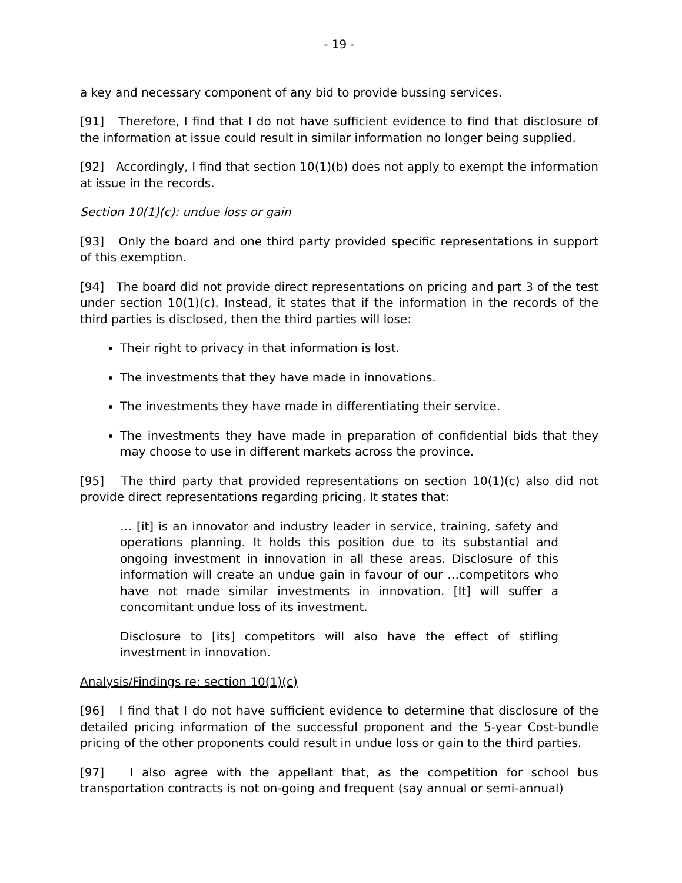- 19 -
a key and necessary component of any bid to provide bussing services.
[91] Therefore, I find that I do not have sufficient evidence to find that disclosure of the information at issue could result in similar information no longer being supplied.
[92] Accordingly, I find that section 10(1)(b) does not apply to exempt the information at issue in the records.
Section 10(1)(c): undue loss or gain
[93] Only the board and one third party provided specific representations in support of this exemption.
[94] The board did not provide direct representations on pricing and part 3 of the test under section 10(1)(c). Instead, it states that if the information in the records of the third parties is disclosed, then the third parties will lose:
Their right to privacy in that information is lost.
The investments that they have made in innovations.
The investments they have made in differentiating their service.
The investments they have made in preparation of confidential bids that they may choose to use in different markets across the province.
[95] The third party that provided representations on section 10(1)(c) also did not provide direct representations regarding pricing. It states that:
… [it] is an innovator and industry leader in service, training, safety and operations planning. It holds this position due to its substantial and ongoing investment in innovation in all these areas. Disclosure of this information will create an undue gain in favour of our …competitors who have not made similar investments in innovation. [It] will suffer a concomitant undue loss of its investment.
Disclosure to [its] competitors will also have the effect of stifling investment in innovation.
Analysis/Findings re: section 10(1)(c)
[96] I find that I do not have sufficient evidence to determine that disclosure of the detailed pricing information of the successful proponent and the 5-year Cost-bundle pricing of the other proponents could result in undue loss or gain to the third parties.
[97] I also agree with the appellant that, as the competition for school bus transportation contracts is not on-going and frequent (say annual or semi-annual)